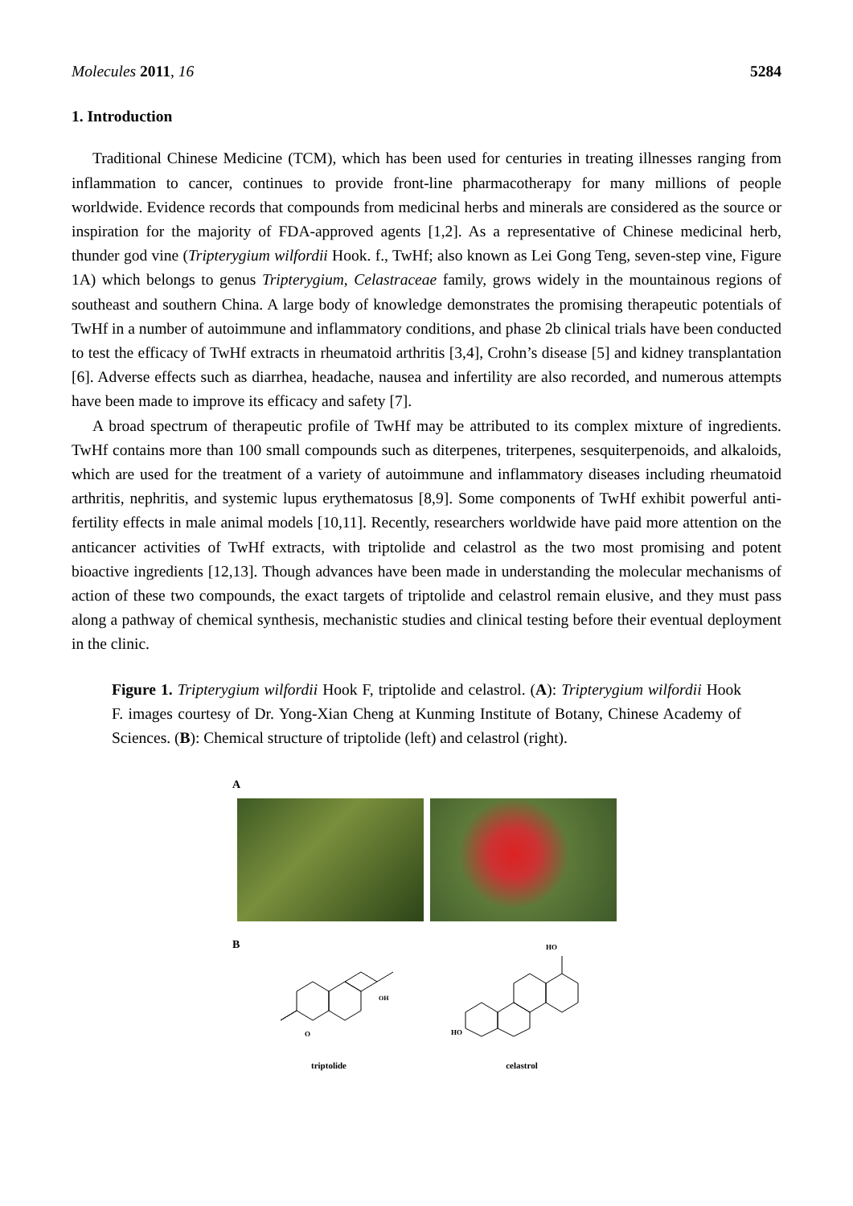Molecules 2011, 16
5284
1. Introduction
Traditional Chinese Medicine (TCM), which has been used for centuries in treating illnesses ranging from inflammation to cancer, continues to provide front-line pharmacotherapy for many millions of people worldwide. Evidence records that compounds from medicinal herbs and minerals are considered as the source or inspiration for the majority of FDA-approved agents [1,2]. As a representative of Chinese medicinal herb, thunder god vine (Tripterygium wilfordii Hook. f., TwHf; also known as Lei Gong Teng, seven-step vine, Figure 1A) which belongs to genus Tripterygium, Celastraceae family, grows widely in the mountainous regions of southeast and southern China. A large body of knowledge demonstrates the promising therapeutic potentials of TwHf in a number of autoimmune and inflammatory conditions, and phase 2b clinical trials have been conducted to test the efficacy of TwHf extracts in rheumatoid arthritis [3,4], Crohn’s disease [5] and kidney transplantation [6]. Adverse effects such as diarrhea, headache, nausea and infertility are also recorded, and numerous attempts have been made to improve its efficacy and safety [7].
A broad spectrum of therapeutic profile of TwHf may be attributed to its complex mixture of ingredients. TwHf contains more than 100 small compounds such as diterpenes, triterpenes, sesquiterpenoids, and alkaloids, which are used for the treatment of a variety of autoimmune and inflammatory diseases including rheumatoid arthritis, nephritis, and systemic lupus erythematosus [8,9]. Some components of TwHf exhibit powerful anti-fertility effects in male animal models [10,11]. Recently, researchers worldwide have paid more attention on the anticancer activities of TwHf extracts, with triptolide and celastrol as the two most promising and potent bioactive ingredients [12,13]. Though advances have been made in understanding the molecular mechanisms of action of these two compounds, the exact targets of triptolide and celastrol remain elusive, and they must pass along a pathway of chemical synthesis, mechanistic studies and clinical testing before their eventual deployment in the clinic.
Figure 1. Tripterygium wilfordii Hook F, triptolide and celastrol. (A): Tripterygium wilfordii Hook F. images courtesy of Dr. Yong-Xian Cheng at Kunming Institute of Botany, Chinese Academy of Sciences. (B): Chemical structure of triptolide (left) and celastrol (right).
A
B
O
OH
triptolide
HO
HO
celastrol